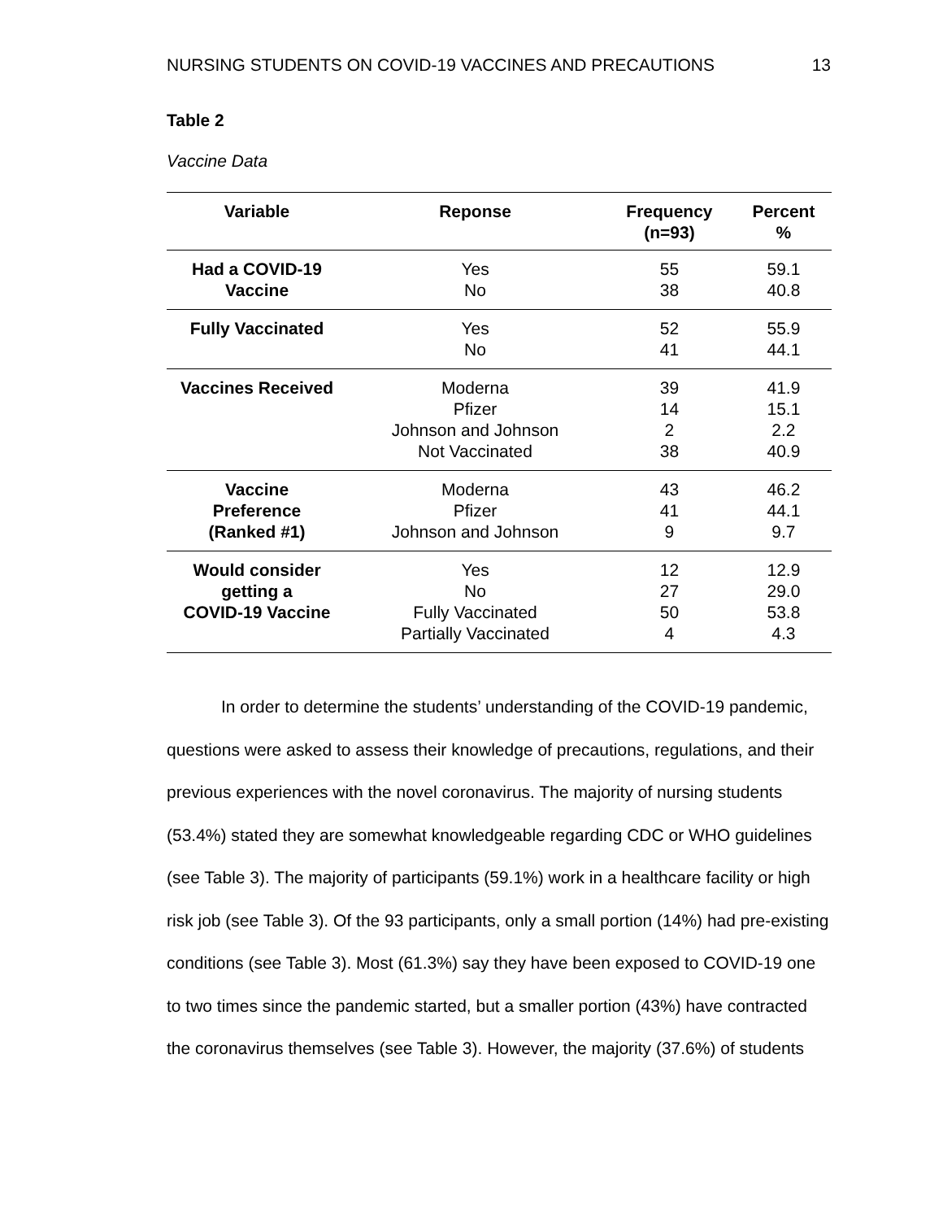NURSING STUDENTS ON COVID-19 VACCINES AND PRECAUTIONS 13
Table 2
Vaccine Data
| Variable | Reponse | Frequency (n=93) | Percent % |
| --- | --- | --- | --- |
| Had a COVID-19 Vaccine | Yes No | 55 38 | 59.1 40.8 |
| Fully Vaccinated | Yes No | 52 41 | 55.9 44.1 |
| Vaccines Received | Moderna Pfizer Johnson and Johnson Not Vaccinated | 39 14 2 38 | 41.9 15.1 2.2 40.9 |
| Vaccine Preference (Ranked #1) | Moderna Pfizer Johnson and Johnson | 43 41 9 | 46.2 44.1 9.7 |
| Would consider getting a COVID-19 Vaccine | Yes No Fully Vaccinated Partially Vaccinated | 12 27 50 4 | 12.9 29.0 53.8 4.3 |
In order to determine the students’ understanding of the COVID-19 pandemic, questions were asked to assess their knowledge of precautions, regulations, and their previous experiences with the novel coronavirus. The majority of nursing students (53.4%) stated they are somewhat knowledgeable regarding CDC or WHO guidelines (see Table 3). The majority of participants (59.1%) work in a healthcare facility or high risk job (see Table 3). Of the 93 participants, only a small portion (14%) had pre-existing conditions (see Table 3). Most (61.3%) say they have been exposed to COVID-19 one to two times since the pandemic started, but a smaller portion (43%) have contracted the coronavirus themselves (see Table 3). However, the majority (37.6%) of students